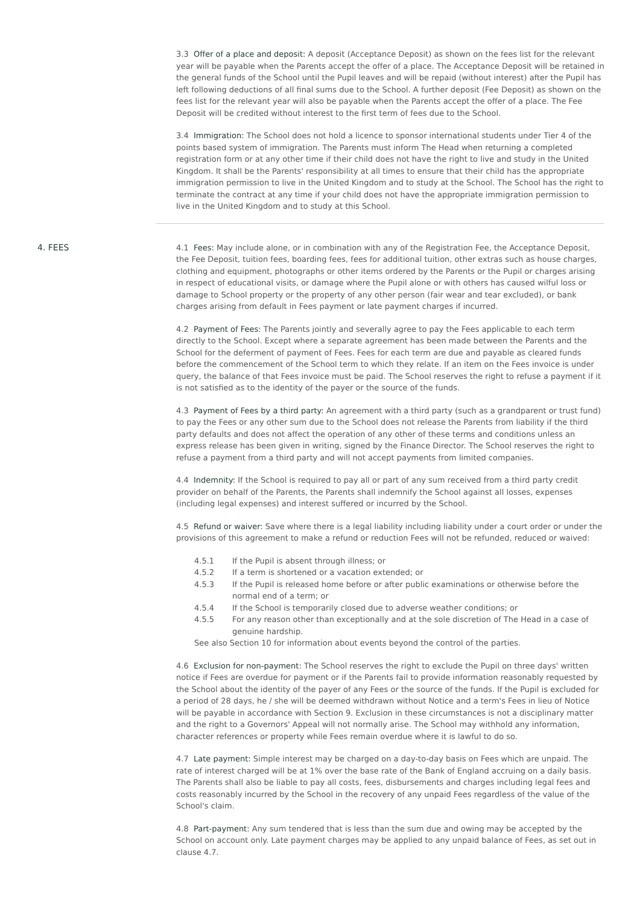3.3 Offer of a place and deposit: A deposit (Acceptance Deposit) as shown on the fees list for the relevant year will be payable when the Parents accept the offer of a place. The Acceptance Deposit will be retained in the general funds of the School until the Pupil leaves and will be repaid (without interest) after the Pupil has left following deductions of all final sums due to the School. A further deposit (Fee Deposit) as shown on the fees list for the relevant year will also be payable when the Parents accept the offer of a place. The Fee Deposit will be credited without interest to the first term of fees due to the School.
3.4 Immigration: The School does not hold a licence to sponsor international students under Tier 4 of the points based system of immigration. The Parents must inform The Head when returning a completed registration form or at any other time if their child does not have the right to live and study in the United Kingdom. It shall be the Parents' responsibility at all times to ensure that their child has the appropriate immigration permission to live in the United Kingdom and to study at the School. The School has the right to terminate the contract at any time if your child does not have the appropriate immigration permission to live in the United Kingdom and to study at this School.
4. FEES 4.1 Fees: May include alone, or in combination with any of the Registration Fee, the Acceptance Deposit, the Fee Deposit, tuition fees, boarding fees, fees for additional tuition, other extras such as house charges, clothing and equipment, photographs or other items ordered by the Parents or the Pupil or charges arising in respect of educational visits, or damage where the Pupil alone or with others has caused wilful loss or damage to School property or the property of any other person (fair wear and tear excluded), or bank charges arising from default in Fees payment or late payment charges if incurred.
4.2 Payment of Fees: The Parents jointly and severally agree to pay the Fees applicable to each term directly to the School. Except where a separate agreement has been made between the Parents and the School for the deferment of payment of Fees. Fees for each term are due and payable as cleared funds before the commencement of the School term to which they relate. If an item on the Fees invoice is under query, the balance of that Fees invoice must be paid. The School reserves the right to refuse a payment if it is not satisfied as to the identity of the payer or the source of the funds.
4.3 Payment of Fees by a third party: An agreement with a third party (such as a grandparent or trust fund) to pay the Fees or any other sum due to the School does not release the Parents from liability if the third party defaults and does not affect the operation of any other of these terms and conditions unless an express release has been given in writing, signed by the Finance Director. The School reserves the right to refuse a payment from a third party and will not accept payments from limited companies.
4.4 Indemnity: If the School is required to pay all or part of any sum received from a third party credit provider on behalf of the Parents, the Parents shall indemnify the School against all losses, expenses (including legal expenses) and interest suffered or incurred by the School.
4.5 Refund or waiver: Save where there is a legal liability including liability under a court order or under the provisions of this agreement to make a refund or reduction Fees will not be refunded, reduced or waived:
4.5.1 If the Pupil is absent through illness; or
4.5.2 If a term is shortened or a vacation extended; or
4.5.3 If the Pupil is released home before or after public examinations or otherwise before the normal end of a term; or
4.5.4 If the School is temporarily closed due to adverse weather conditions; or
4.5.5 For any reason other than exceptionally and at the sole discretion of The Head in a case of genuine hardship.
See also Section 10 for information about events beyond the control of the parties.
4.6 Exclusion for non-payment: The School reserves the right to exclude the Pupil on three days' written notice if Fees are overdue for payment or if the Parents fail to provide information reasonably requested by the School about the identity of the payer of any Fees or the source of the funds. If the Pupil is excluded for a period of 28 days, he / she will be deemed withdrawn without Notice and a term's Fees in lieu of Notice will be payable in accordance with Section 9. Exclusion in these circumstances is not a disciplinary matter and the right to a Governors' Appeal will not normally arise. The School may withhold any information, character references or property while Fees remain overdue where it is lawful to do so.
4.7 Late payment: Simple interest may be charged on a day-to-day basis on Fees which are unpaid. The rate of interest charged will be at 1% over the base rate of the Bank of England accruing on a daily basis. The Parents shall also be liable to pay all costs, fees, disbursements and charges including legal fees and costs reasonably incurred by the School in the recovery of any unpaid Fees regardless of the value of the School's claim.
4.8 Part-payment: Any sum tendered that is less than the sum due and owing may be accepted by the School on account only. Late payment charges may be applied to any unpaid balance of Fees, as set out in clause 4.7.